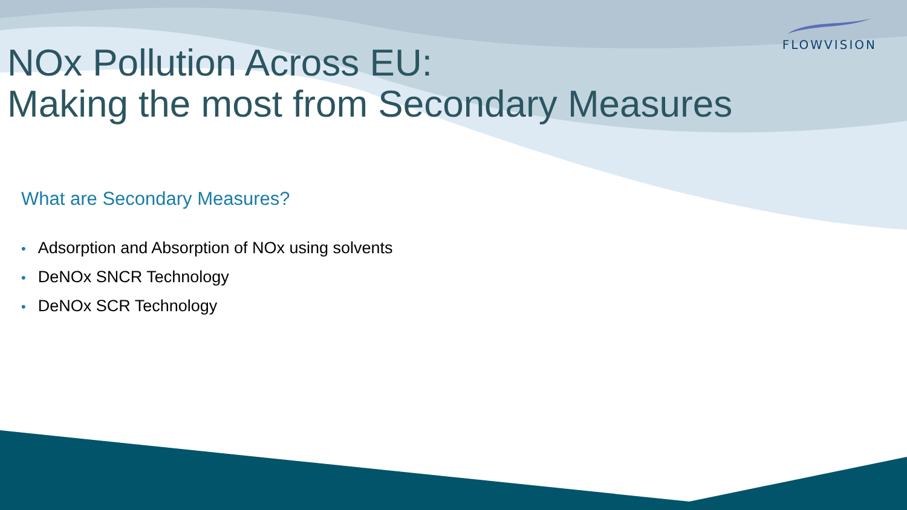FLOWVISION
NOx Pollution Across EU:
Making the most from Secondary Measures
What are Secondary Measures?
• Adsorption and Absorption of NOx using solvents
• DeNOx SNCR Technology
• DeNOx SCR Technology